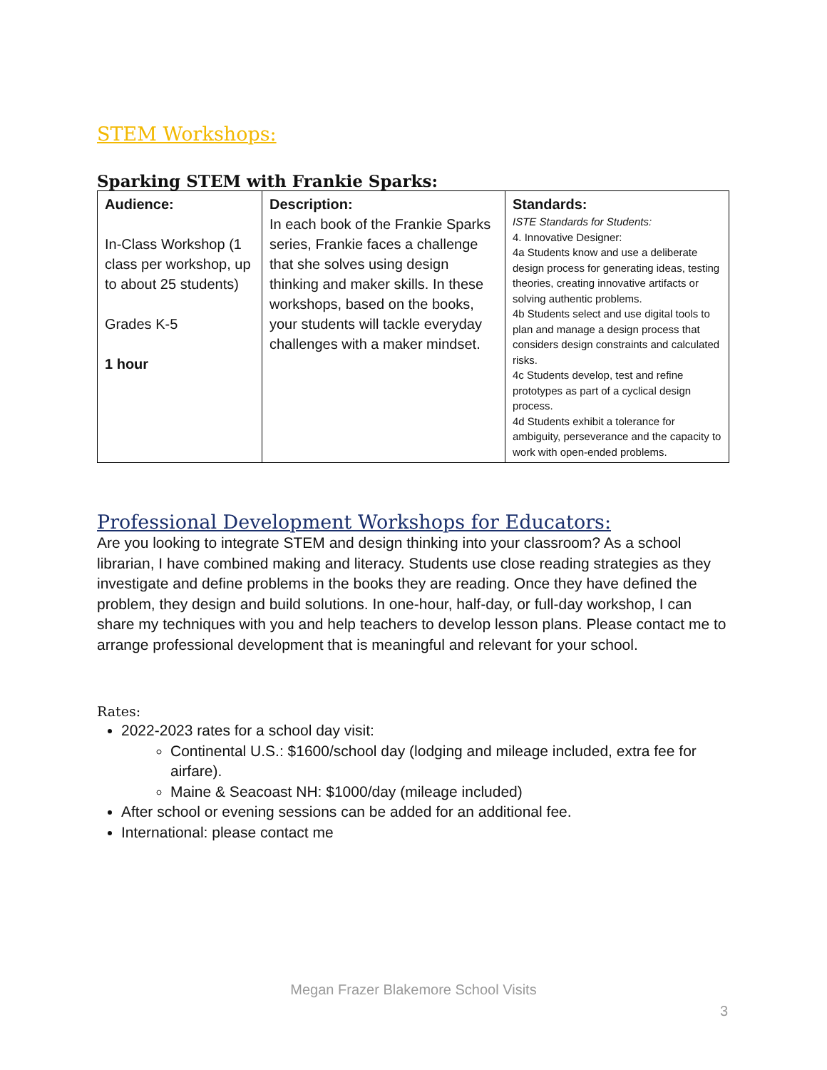STEM Workshops:
Sparking STEM with Frankie Sparks:
| Audience: In-Class Workshop (1 class per workshop, up to about 25 students) Grades K-5 1 hour | Description: In each book of the Frankie Sparks series, Frankie faces a challenge that she solves using design thinking and maker skills. In these workshops, based on the books, your students will tackle everyday challenges with a maker mindset. | Standards: ISTE Standards for Students: 4. Innovative Designer: 4a Students know and use a deliberate design process for generating ideas, testing theories, creating innovative artifacts or solving authentic problems. 4b Students select and use digital tools to plan and manage a design process that considers design constraints and calculated risks. 4c Students develop, test and refine prototypes as part of a cyclical design process. 4d Students exhibit a tolerance for ambiguity, perseverance and the capacity to work with open-ended problems. |
Professional Development Workshops for Educators:
Are you looking to integrate STEM and design thinking into your classroom? As a school librarian, I have combined making and literacy. Students use close reading strategies as they investigate and define problems in the books they are reading. Once they have defined the problem, they design and build solutions. In one-hour, half-day, or full-day workshop, I can share my techniques with you and help teachers to develop lesson plans. Please contact me to arrange professional development that is meaningful and relevant for your school.
Rates:
2022-2023 rates for a school day visit:
Continental U.S.: $1600/school day (lodging and mileage included, extra fee for airfare).
Maine & Seacoast NH: $1000/day (mileage included)
After school or evening sessions can be added for an additional fee.
International: please contact me
Megan Frazer Blakemore School Visits
3